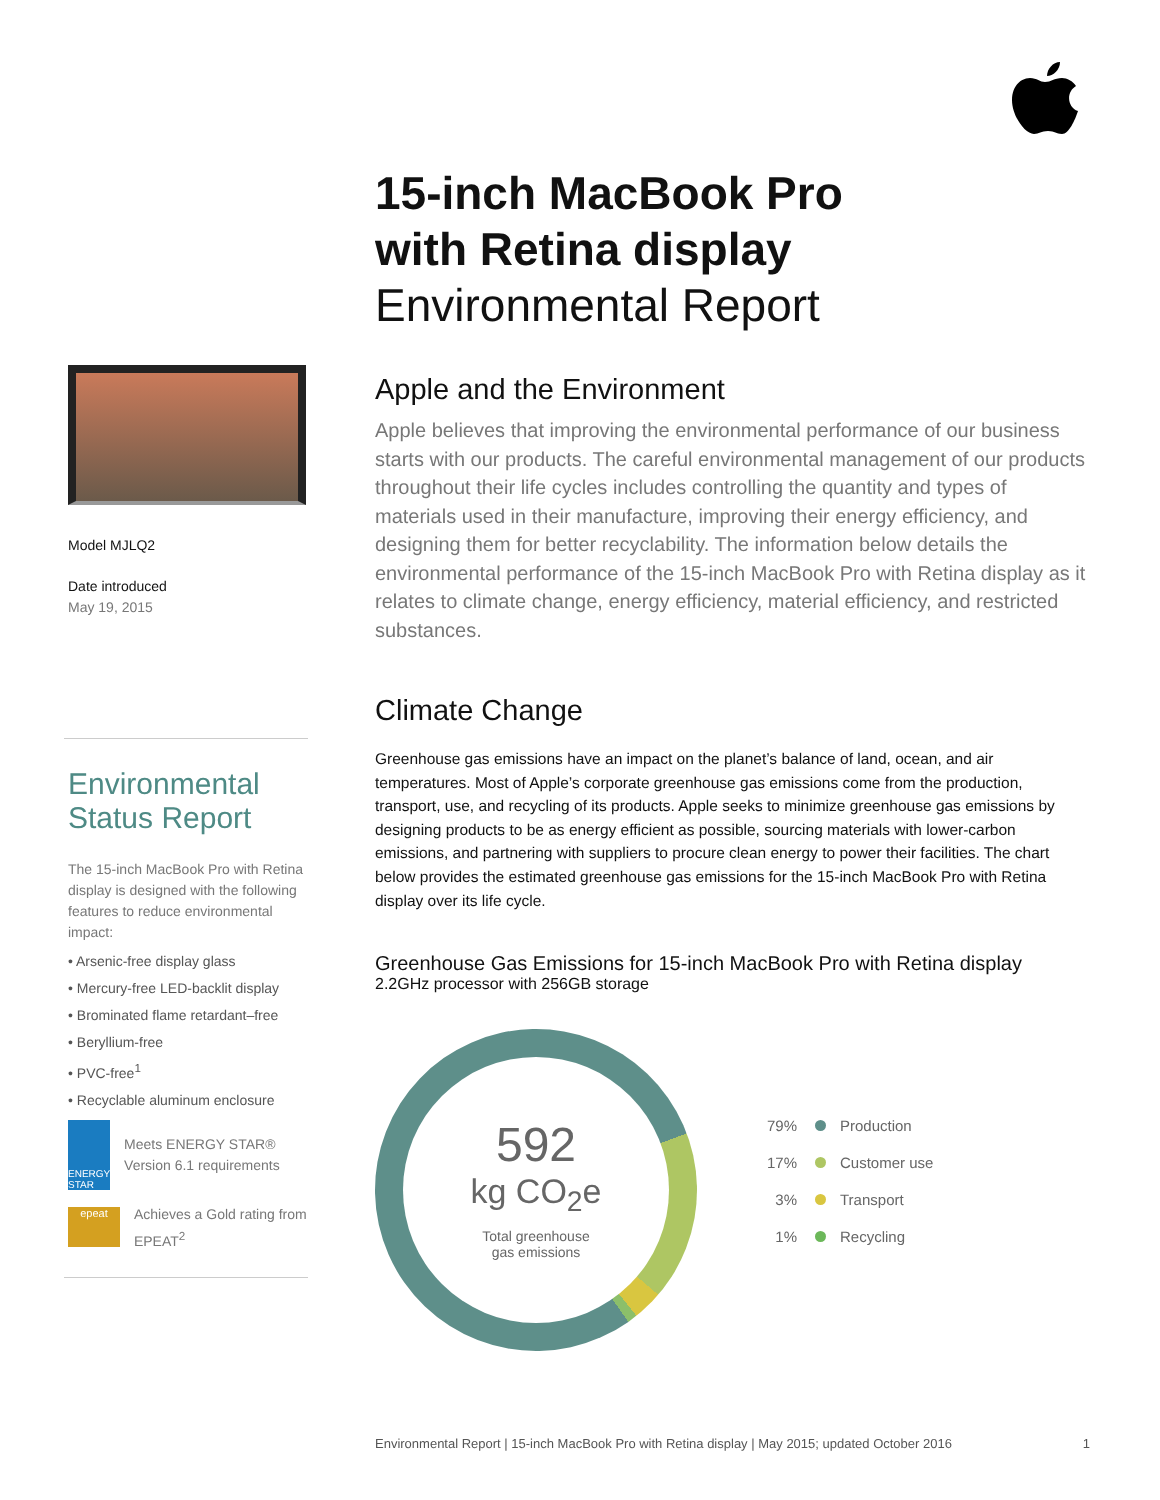Model MJLQ2
Date introduced
May 19, 2015
Environmental
Status Report
The 15-inch MacBook Pro with Retina display is designed with the following features to reduce environmental impact:
• Arsenic-free display glass
• Mercury-free LED-backlit display
• Brominated flame retardant–free
• Beryllium-free
• PVC-free<sup>1</sup>
• Recyclable aluminum enclosure
ENERGY STAR
Meets ENERGY STAR® Version 6.1 requirements
epeat
Achieves a Gold rating from EPEAT<sup>2</sup>
15-inch MacBook Pro
with Retina display
Environmental Report
Apple and the Environment
Apple believes that improving the environmental performance of our business starts with our products. The careful environmental management of our products throughout their life cycles includes controlling the quantity and types of materials used in their manufacture, improving their energy efficiency, and designing them for better recyclability. The information below details the environmental performance of the 15-inch MacBook Pro with Retina display as it relates to climate change, energy efficiency, material efficiency, and restricted substances.
Climate Change
Greenhouse gas emissions have an impact on the planet’s balance of land, ocean, and air temperatures. Most of Apple’s corporate greenhouse gas emissions come from the production, transport, use, and recycling of its products. Apple seeks to minimize greenhouse gas emissions by designing products to be as energy efficient as possible, sourcing materials with lower-carbon emissions, and partnering with suppliers to procure clean energy to power their facilities. The chart below provides the estimated greenhouse gas emissions for the 15-inch MacBook Pro with Retina display over its life cycle.
Greenhouse Gas Emissions for 15-inch MacBook Pro with Retina display
2.2GHz processor with 256GB storage
592
kg CO<sub>2</sub>e
Total greenhouse
gas emissions
79% Production
17% Customer use
3% Transport
1% Recycling
Environmental Report | 15-inch MacBook Pro with Retina display | May 2015; updated October 2016 1